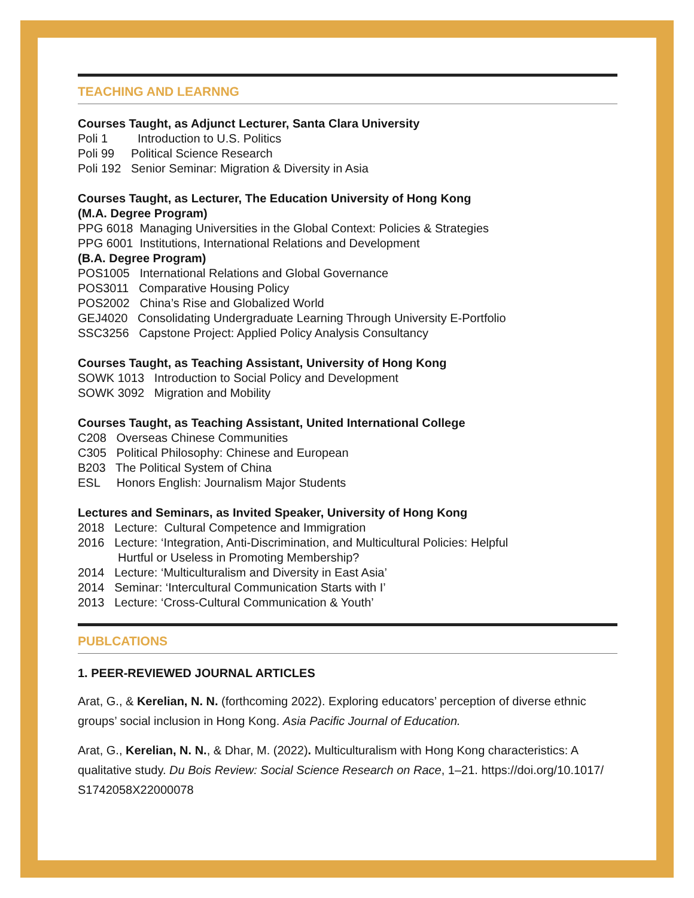TEACHING AND LEARNNG
Courses Taught, as Adjunct Lecturer, Santa Clara University
Poli 1 Introduction to U.S. Politics
Poli 99 Political Science Research
Poli 192 Senior Seminar: Migration & Diversity in Asia
Courses Taught, as Lecturer, The Education University of Hong Kong
(M.A. Degree Program)
PPG 6018 Managing Universities in the Global Context: Policies & Strategies
PPG 6001 Institutions, International Relations and Development
(B.A. Degree Program)
POS1005 International Relations and Global Governance
POS3011 Comparative Housing Policy
POS2002 China’s Rise and Globalized World
GEJ4020 Consolidating Undergraduate Learning Through University E-Portfolio
SSC3256 Capstone Project: Applied Policy Analysis Consultancy
Courses Taught, as Teaching Assistant, University of Hong Kong
SOWK 1013 Introduction to Social Policy and Development
SOWK 3092 Migration and Mobility
Courses Taught, as Teaching Assistant, United International College
C208 Overseas Chinese Communities
C305 Political Philosophy: Chinese and European
B203 The Political System of China
ESL Honors English: Journalism Major Students
Lectures and Seminars, as Invited Speaker, University of Hong Kong
2018 Lecture: Cultural Competence and Immigration
2016 Lecture: ‘Integration, Anti-Discrimination, and Multicultural Policies: Helpful
Hurtful or Useless in Promoting Membership?
2014 Lecture: ‘Multiculturalism and Diversity in East Asia’
2014 Seminar: ‘Intercultural Communication Starts with I’
2013 Lecture: ‘Cross-Cultural Communication & Youth’
PUBLCATIONS
1. PEER-REVIEWED JOURNAL ARTICLES
Arat, G., & Kerelian, N. N. (forthcoming 2022). Exploring educators’ perception of diverse ethnic groups’ social inclusion in Hong Kong. Asia Pacific Journal of Education.
Arat, G., Kerelian, N. N., & Dhar, M. (2022). Multiculturalism with Hong Kong characteristics: A qualitative study. Du Bois Review: Social Science Research on Race, 1–21. https://doi.org/10.1017/ S1742058X22000078